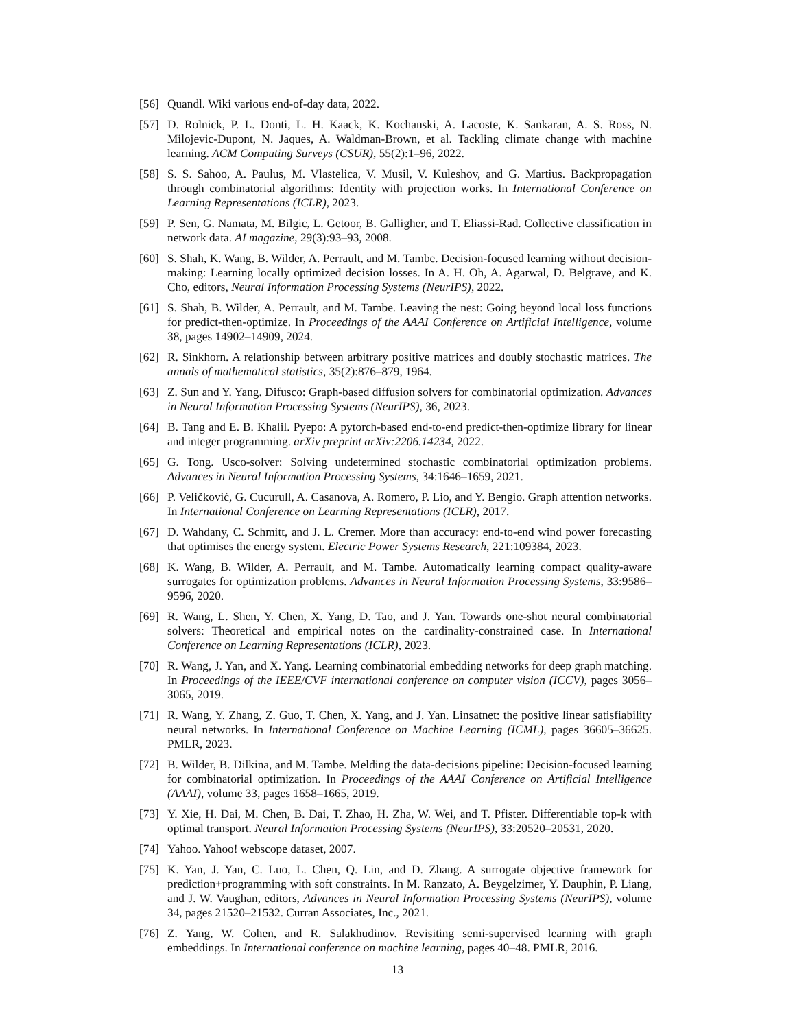[56] Quandl. Wiki various end-of-day data, 2022.
[57] D. Rolnick, P. L. Donti, L. H. Kaack, K. Kochanski, A. Lacoste, K. Sankaran, A. S. Ross, N. Milojevic-Dupont, N. Jaques, A. Waldman-Brown, et al. Tackling climate change with machine learning. ACM Computing Surveys (CSUR), 55(2):1–96, 2022.
[58] S. S. Sahoo, A. Paulus, M. Vlastelica, V. Musil, V. Kuleshov, and G. Martius. Backpropagation through combinatorial algorithms: Identity with projection works. In International Conference on Learning Representations (ICLR), 2023.
[59] P. Sen, G. Namata, M. Bilgic, L. Getoor, B. Galligher, and T. Eliassi-Rad. Collective classification in network data. AI magazine, 29(3):93–93, 2008.
[60] S. Shah, K. Wang, B. Wilder, A. Perrault, and M. Tambe. Decision-focused learning without decision-making: Learning locally optimized decision losses. In A. H. Oh, A. Agarwal, D. Belgrave, and K. Cho, editors, Neural Information Processing Systems (NeurIPS), 2022.
[61] S. Shah, B. Wilder, A. Perrault, and M. Tambe. Leaving the nest: Going beyond local loss functions for predict-then-optimize. In Proceedings of the AAAI Conference on Artificial Intelligence, volume 38, pages 14902–14909, 2024.
[62] R. Sinkhorn. A relationship between arbitrary positive matrices and doubly stochastic matrices. The annals of mathematical statistics, 35(2):876–879, 1964.
[63] Z. Sun and Y. Yang. Difusco: Graph-based diffusion solvers for combinatorial optimization. Advances in Neural Information Processing Systems (NeurIPS), 36, 2023.
[64] B. Tang and E. B. Khalil. Pyepo: A pytorch-based end-to-end predict-then-optimize library for linear and integer programming. arXiv preprint arXiv:2206.14234, 2022.
[65] G. Tong. Usco-solver: Solving undetermined stochastic combinatorial optimization problems. Advances in Neural Information Processing Systems, 34:1646–1659, 2021.
[66] P. Veličković, G. Cucurull, A. Casanova, A. Romero, P. Lio, and Y. Bengio. Graph attention networks. In International Conference on Learning Representations (ICLR), 2017.
[67] D. Wahdany, C. Schmitt, and J. L. Cremer. More than accuracy: end-to-end wind power forecasting that optimises the energy system. Electric Power Systems Research, 221:109384, 2023.
[68] K. Wang, B. Wilder, A. Perrault, and M. Tambe. Automatically learning compact quality-aware surrogates for optimization problems. Advances in Neural Information Processing Systems, 33:9586–9596, 2020.
[69] R. Wang, L. Shen, Y. Chen, X. Yang, D. Tao, and J. Yan. Towards one-shot neural combinatorial solvers: Theoretical and empirical notes on the cardinality-constrained case. In International Conference on Learning Representations (ICLR), 2023.
[70] R. Wang, J. Yan, and X. Yang. Learning combinatorial embedding networks for deep graph matching. In Proceedings of the IEEE/CVF international conference on computer vision (ICCV), pages 3056–3065, 2019.
[71] R. Wang, Y. Zhang, Z. Guo, T. Chen, X. Yang, and J. Yan. Linsatnet: the positive linear satisfiability neural networks. In International Conference on Machine Learning (ICML), pages 36605–36625. PMLR, 2023.
[72] B. Wilder, B. Dilkina, and M. Tambe. Melding the data-decisions pipeline: Decision-focused learning for combinatorial optimization. In Proceedings of the AAAI Conference on Artificial Intelligence (AAAI), volume 33, pages 1658–1665, 2019.
[73] Y. Xie, H. Dai, M. Chen, B. Dai, T. Zhao, H. Zha, W. Wei, and T. Pfister. Differentiable top-k with optimal transport. Neural Information Processing Systems (NeurIPS), 33:20520–20531, 2020.
[74] Yahoo. Yahoo! webscope dataset, 2007.
[75] K. Yan, J. Yan, C. Luo, L. Chen, Q. Lin, and D. Zhang. A surrogate objective framework for prediction+programming with soft constraints. In M. Ranzato, A. Beygelzimer, Y. Dauphin, P. Liang, and J. W. Vaughan, editors, Advances in Neural Information Processing Systems (NeurIPS), volume 34, pages 21520–21532. Curran Associates, Inc., 2021.
[76] Z. Yang, W. Cohen, and R. Salakhudinov. Revisiting semi-supervised learning with graph embeddings. In International conference on machine learning, pages 40–48. PMLR, 2016.
13